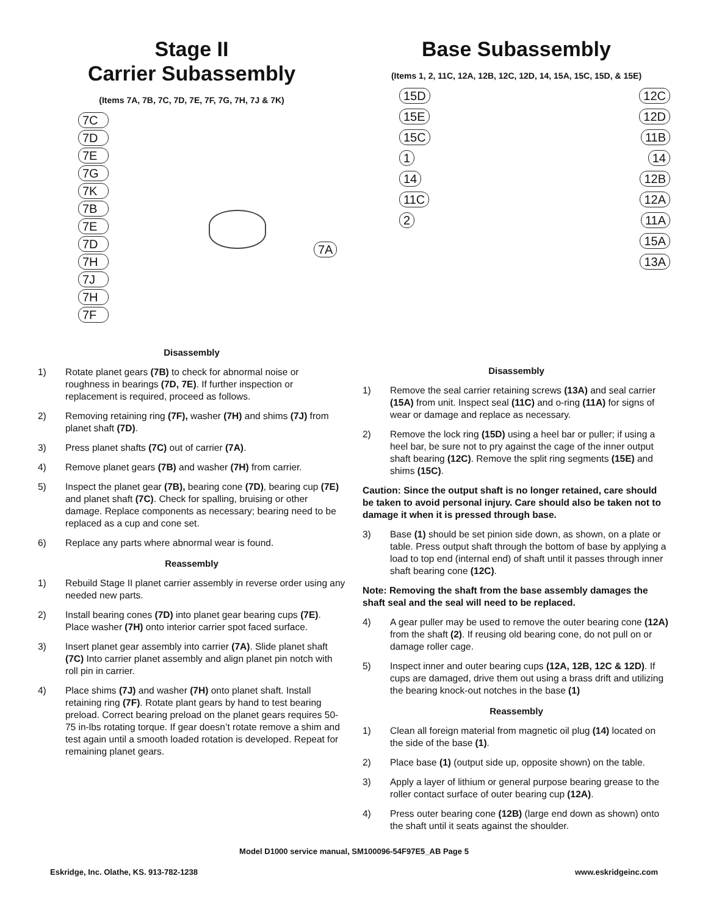Stage II
Carrier Subassembly
(Items 7A, 7B, 7C, 7D, 7E, 7F, 7G, 7H, 7J & 7K)
7C
7D
7E
7G
7K
7B
7E
7D
7H
7J
7H
7F
7A
Disassembly
1) Rotate planet gears (7B) to check for abnormal noise or roughness in bearings (7D, 7E). If further inspection or replacement is required, proceed as follows.
2) Removing retaining ring (7F), washer (7H) and shims (7J) from planet shaft (7D).
3) Press planet shafts (7C) out of carrier (7A).
4) Remove planet gears (7B) and washer (7H) from carrier.
5) Inspect the planet gear (7B), bearing cone (7D), bearing cup (7E) and planet shaft (7C). Check for spalling, bruising or other damage. Replace components as necessary; bearing need to be replaced as a cup and cone set.
6) Replace any parts where abnormal wear is found.
Reassembly
1) Rebuild Stage II planet carrier assembly in reverse order using any needed new parts.
2) Install bearing cones (7D) into planet gear bearing cups (7E). Place washer (7H) onto interior carrier spot faced surface.
3) Insert planet gear assembly into carrier (7A). Slide planet shaft (7C) Into carrier planet assembly and align planet pin notch with roll pin in carrier.
4) Place shims (7J) and washer (7H) onto planet shaft. Install retaining ring (7F). Rotate plant gears by hand to test bearing preload. Correct bearing preload on the planet gears requires 50-75 in-lbs rotating torque. If gear doesn’t rotate remove a shim and test again until a smooth loaded rotation is developed. Repeat for remaining planet gears.
Base Subassembly
(Items 1, 2, 11C, 12A, 12B, 12C, 12D, 14, 15A, 15C, 15D, & 15E)
15D
15E
15C
1
14
11C
2
12C
12D
11B
14
12B
12A
11A
15A
13A
Disassembly
1) Remove the seal carrier retaining screws (13A) and seal carrier (15A) from unit. Inspect seal (11C) and o-ring (11A) for signs of wear or damage and replace as necessary.
2) Remove the lock ring (15D) using a heel bar or puller; if using a heel bar, be sure not to pry against the cage of the inner output shaft bearing (12C). Remove the split ring segments (15E) and shims (15C).
Caution: Since the output shaft is no longer retained, care should be taken to avoid personal injury. Care should also be taken not to damage it when it is pressed through base.
3) Base (1) should be set pinion side down, as shown, on a plate or table. Press output shaft through the bottom of base by applying a load to top end (internal end) of shaft until it passes through inner shaft bearing cone (12C).
Note: Removing the shaft from the base assembly damages the shaft seal and the seal will need to be replaced.
4) A gear puller may be used to remove the outer bearing cone (12A) from the shaft (2). If reusing old bearing cone, do not pull on or damage roller cage.
5) Inspect inner and outer bearing cups (12A, 12B, 12C & 12D). If cups are damaged, drive them out using a brass drift and utilizing the bearing knock-out notches in the base (1)
Reassembly
1) Clean all foreign material from magnetic oil plug (14) located on the side of the base (1).
2) Place base (1) (output side up, opposite shown) on the table.
3) Apply a layer of lithium or general purpose bearing grease to the roller contact surface of outer bearing cup (12A).
4) Press outer bearing cone (12B) (large end down as shown) onto the shaft until it seats against the shoulder.
Model D1000 service manual, SM100096-54F97E5_AB Page 5
Eskridge, Inc. Olathe, KS. 913-782-1238 www.eskridgeinc.com